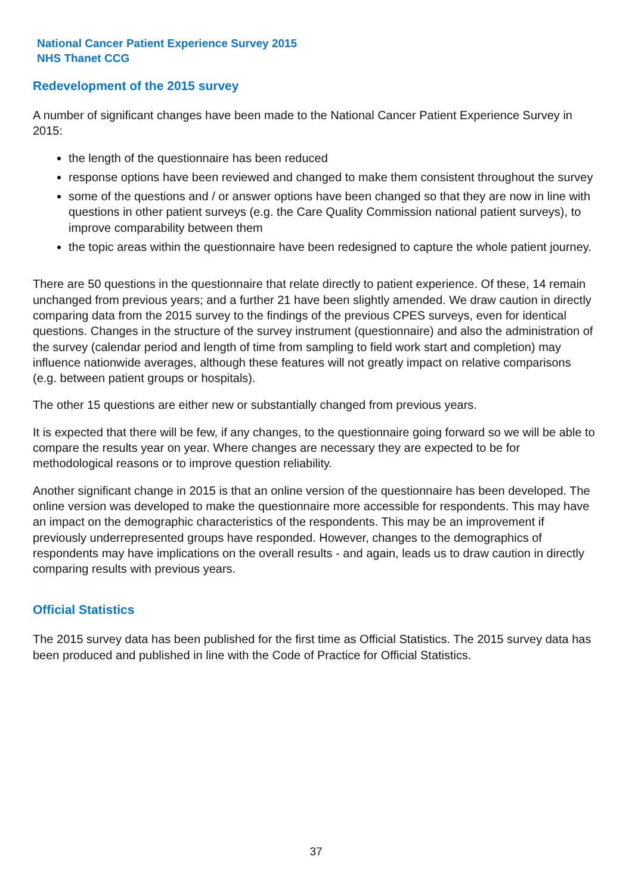National Cancer Patient Experience Survey 2015
NHS Thanet CCG
Redevelopment of the 2015 survey
A number of significant changes have been made to the National Cancer Patient Experience Survey in 2015:
the length of the questionnaire has been reduced
response options have been reviewed and changed to make them consistent throughout the survey
some of the questions and / or answer options have been changed so that they are now in line with questions in other patient surveys (e.g. the Care Quality Commission national patient surveys), to improve comparability between them
the topic areas within the questionnaire have been redesigned to capture the whole patient journey.
There are 50 questions in the questionnaire that relate directly to patient experience. Of these, 14 remain unchanged from previous years; and a further 21 have been slightly amended. We draw caution in directly comparing data from the 2015 survey to the findings of the previous CPES surveys, even for identical questions. Changes in the structure of the survey instrument (questionnaire) and also the administration of the survey (calendar period and length of time from sampling to field work start and completion) may influence nationwide averages, although these features will not greatly impact on relative comparisons (e.g. between patient groups or hospitals).
The other 15 questions are either new or substantially changed from previous years.
It is expected that there will be few, if any changes, to the questionnaire going forward so we will be able to compare the results year on year. Where changes are necessary they are expected to be for methodological reasons or to improve question reliability.
Another significant change in 2015 is that an online version of the questionnaire has been developed. The online version was developed to make the questionnaire more accessible for respondents. This may have an impact on the demographic characteristics of the respondents. This may be an improvement if previously underrepresented groups have responded. However, changes to the demographics of respondents may have implications on the overall results - and again, leads us to draw caution in directly comparing results with previous years.
Official Statistics
The 2015 survey data has been published for the first time as Official Statistics. The 2015 survey data has been produced and published in line with the Code of Practice for Official Statistics.
37